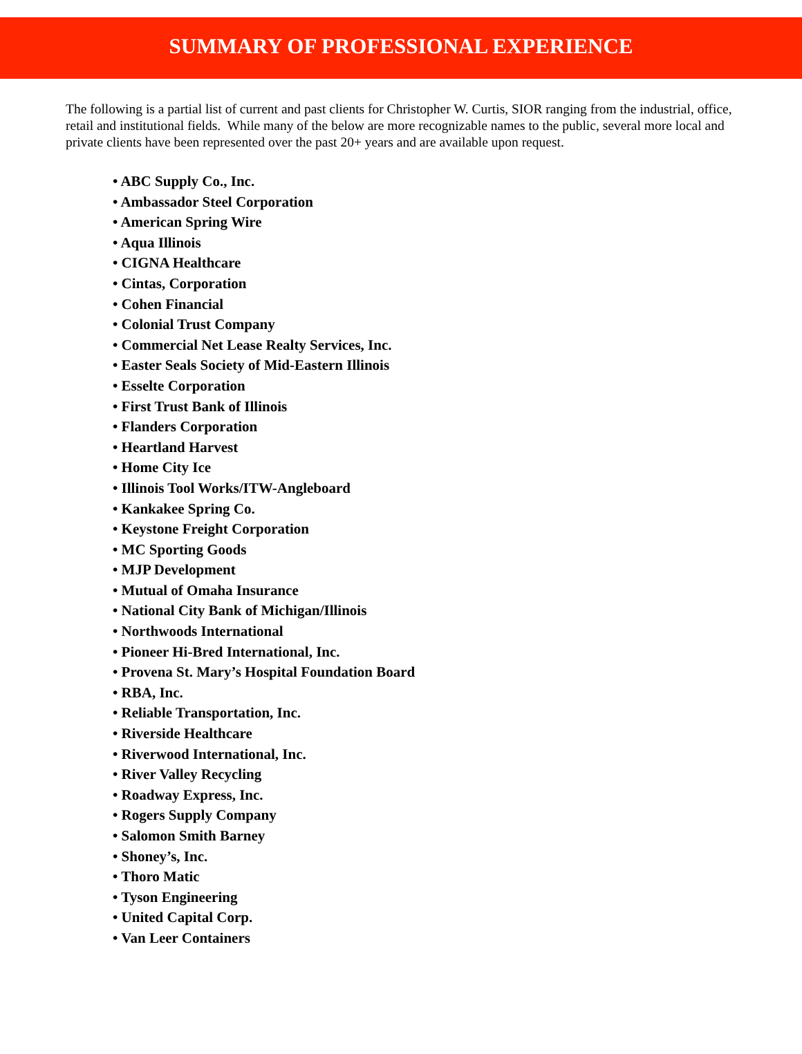SUMMARY OF PROFESSIONAL EXPERIENCE
The following is a partial list of current and past clients for Christopher W. Curtis, SIOR ranging from the industrial, office, retail and institutional fields. While many of the below are more recognizable names to the public, several more local and private clients have been represented over the past 20+ years and are available upon request.
• ABC Supply Co., Inc.
• Ambassador Steel Corporation
• American Spring Wire
• Aqua Illinois
• CIGNA Healthcare
• Cintas, Corporation
• Cohen Financial
• Colonial Trust Company
• Commercial Net Lease Realty Services, Inc.
• Easter Seals Society of Mid-Eastern Illinois
• Esselte Corporation
• First Trust Bank of Illinois
• Flanders Corporation
• Heartland Harvest
• Home City Ice
• Illinois Tool Works/ITW-Angleboard
• Kankakee Spring Co.
• Keystone Freight Corporation
• MC Sporting Goods
• MJP Development
• Mutual of Omaha Insurance
• National City Bank of Michigan/Illinois
• Northwoods International
• Pioneer Hi-Bred International, Inc.
• Provena St. Mary’s Hospital Foundation Board
• RBA, Inc.
• Reliable Transportation, Inc.
• Riverside Healthcare
• Riverwood International, Inc.
• River Valley Recycling
• Roadway Express, Inc.
• Rogers Supply Company
• Salomon Smith Barney
• Shoney’s, Inc.
• Thoro Matic
• Tyson Engineering
• United Capital Corp.
• Van Leer Containers